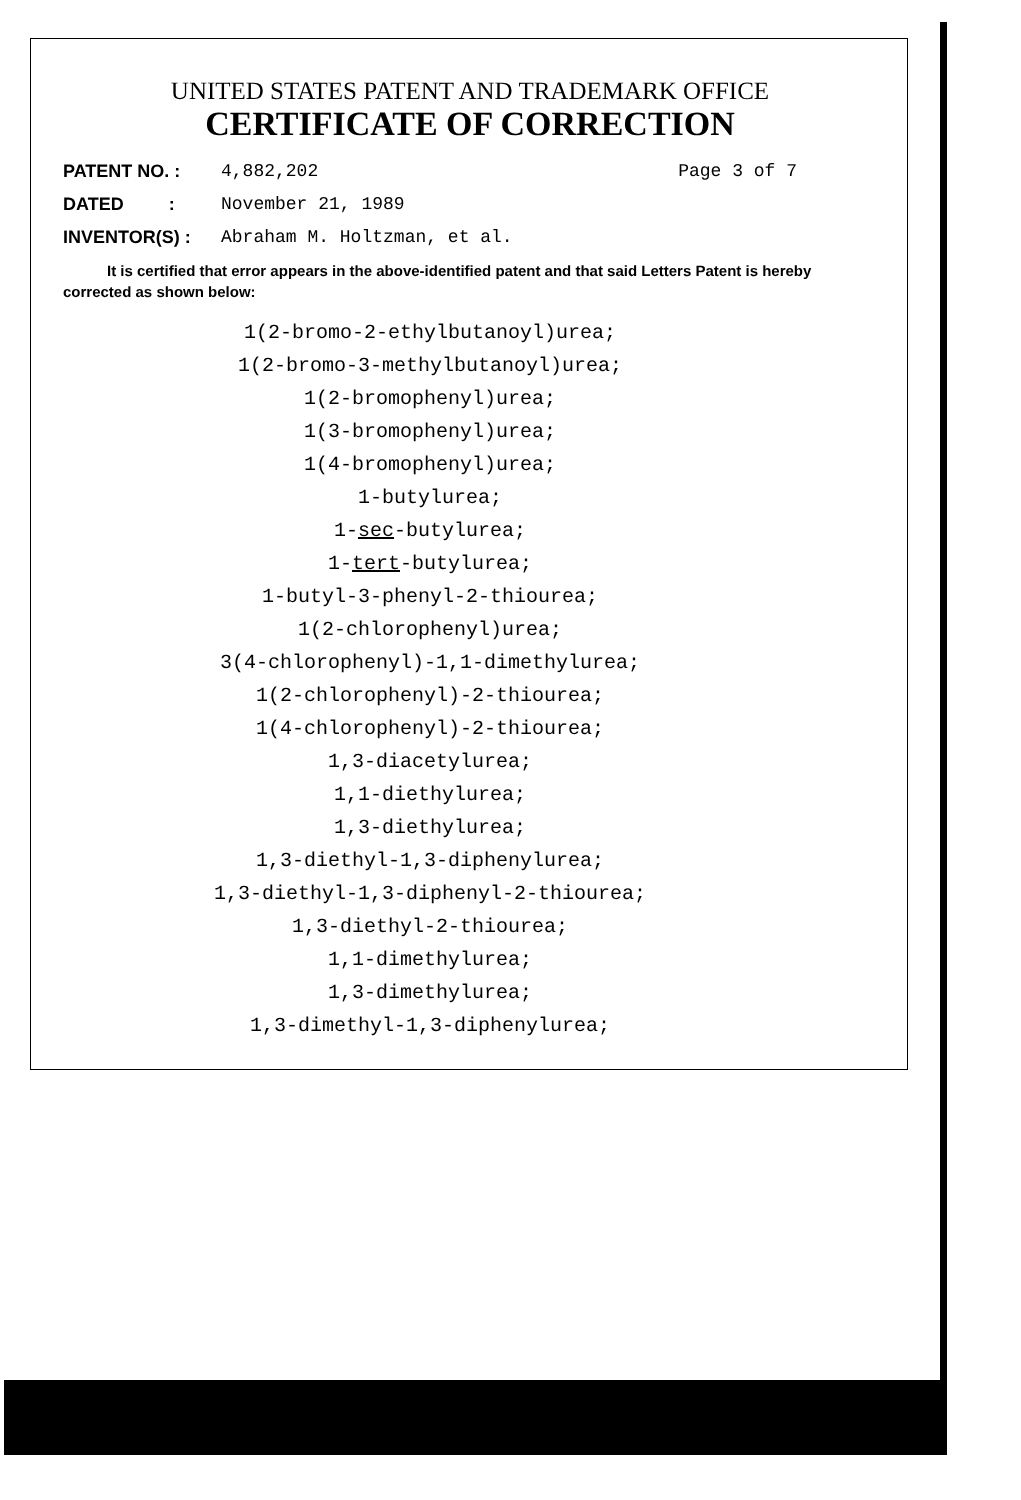UNITED STATES PATENT AND TRADEMARK OFFICE
CERTIFICATE OF CORRECTION
PATENT NO. : 4,882,202 Page 3 of 7
DATED : November 21, 1989
INVENTOR(S) : Abraham M. Holtzman, et al.
It is certified that error appears in the above-identified patent and that said Letters Patent is hereby corrected as shown below:
1(2-bromo-2-ethylbutanoyl)urea;
1(2-bromo-3-methylbutanoyl)urea;
1(2-bromophenyl)urea;
1(3-bromophenyl)urea;
1(4-bromophenyl)urea;
1-butylurea;
1-sec-butylurea;
1-tert-butylurea;
1-butyl-3-phenyl-2-thiourea;
1(2-chlorophenyl)urea;
3(4-chlorophenyl)-1,1-dimethylurea;
1(2-chlorophenyl)-2-thiourea;
1(4-chlorophenyl)-2-thiourea;
1,3-diacetylurea;
1,1-diethylurea;
1,3-diethylurea;
1,3-diethyl-1,3-diphenylurea;
1,3-diethyl-1,3-diphenyl-2-thiourea;
1,3-diethyl-2-thiourea;
1,1-dimethylurea;
1,3-dimethylurea;
1,3-dimethyl-1,3-diphenylurea;